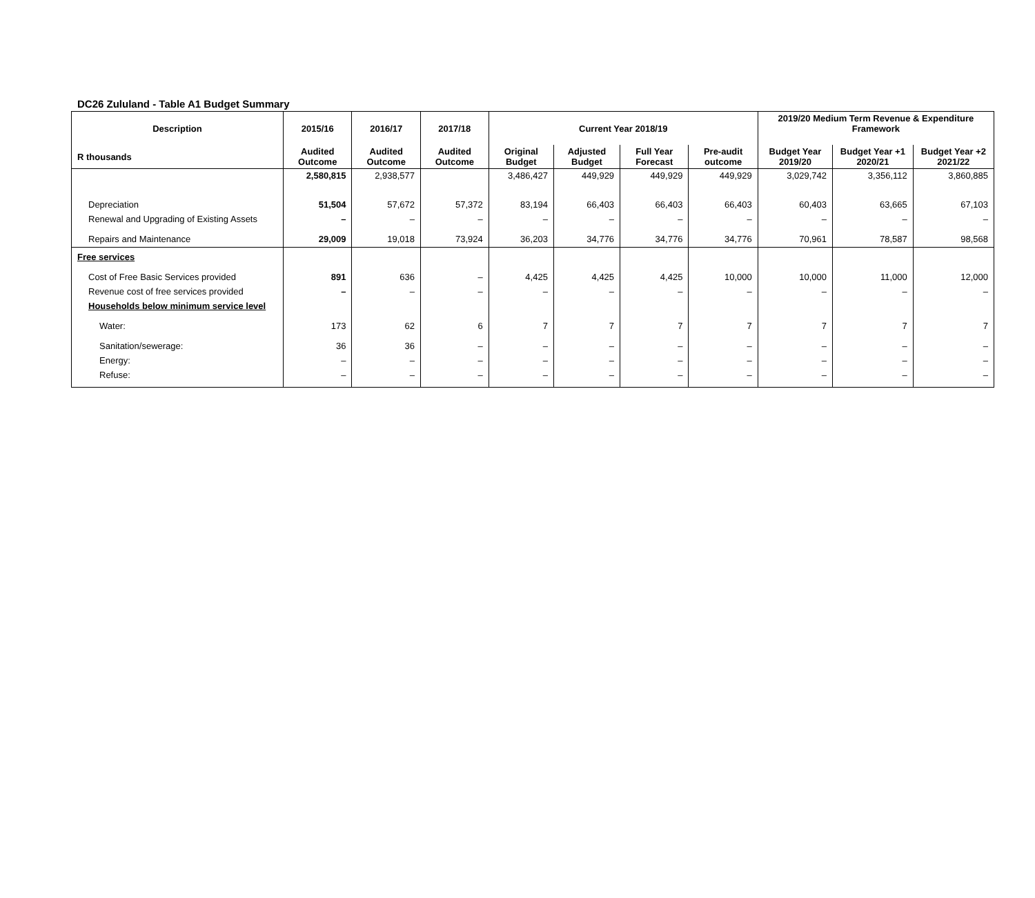DC26 Zululand - Table A1 Budget Summary
| Description | 2015/16 | 2016/17 | 2017/18 | Current Year 2018/19 | | | | 2019/20 Medium Term Revenue & Expenditure Framework | | |
| --- | --- | --- | --- | --- | --- | --- | --- | --- | --- | --- |
| R thousands | Audited Outcome | Audited Outcome | Audited Outcome | Original Budget | Adjusted Budget | Full Year Forecast | Pre-audit outcome | Budget Year 2019/20 | Budget Year +1 2020/21 | Budget Year +2 2021/22 |
| | 2,580,815 | 2,938,577 | | 3,486,427 | 449,929 | 449,929 | 449,929 | 3,029,742 | 3,356,112 | 3,860,885 |
| Depreciation | 51,504 | 57,672 | 57,372 | 83,194 | 66,403 | 66,403 | 66,403 | 60,403 | 63,665 | 67,103 |
| Renewal and Upgrading of Existing Assets | – | – | – | – | – | – | – | – | – | – |
| Repairs and Maintenance | 29,009 | 19,018 | 73,924 | 36,203 | 34,776 | 34,776 | 34,776 | 70,961 | 78,587 | 98,568 |
| Free services | | | | | | | | | | |
| Cost of Free Basic Services provided | 891 | 636 | – | 4,425 | 4,425 | 4,425 | 10,000 | 10,000 | 11,000 | 12,000 |
| Revenue cost of free services provided | – | – | – | – | – | – | – | – | – | – |
| Households below minimum service level | | | | | | | | | | |
| Water: | 173 | 62 | 6 | 7 | 7 | 7 | 7 | 7 | 7 | 7 |
| Sanitation/sewerage: | 36 | 36 | – | – | – | – | – | – | – | – |
| Energy: | – | – | – | – | – | – | – | – | – | – |
| Refuse: | – | – | – | – | – | – | – | – | – | – |